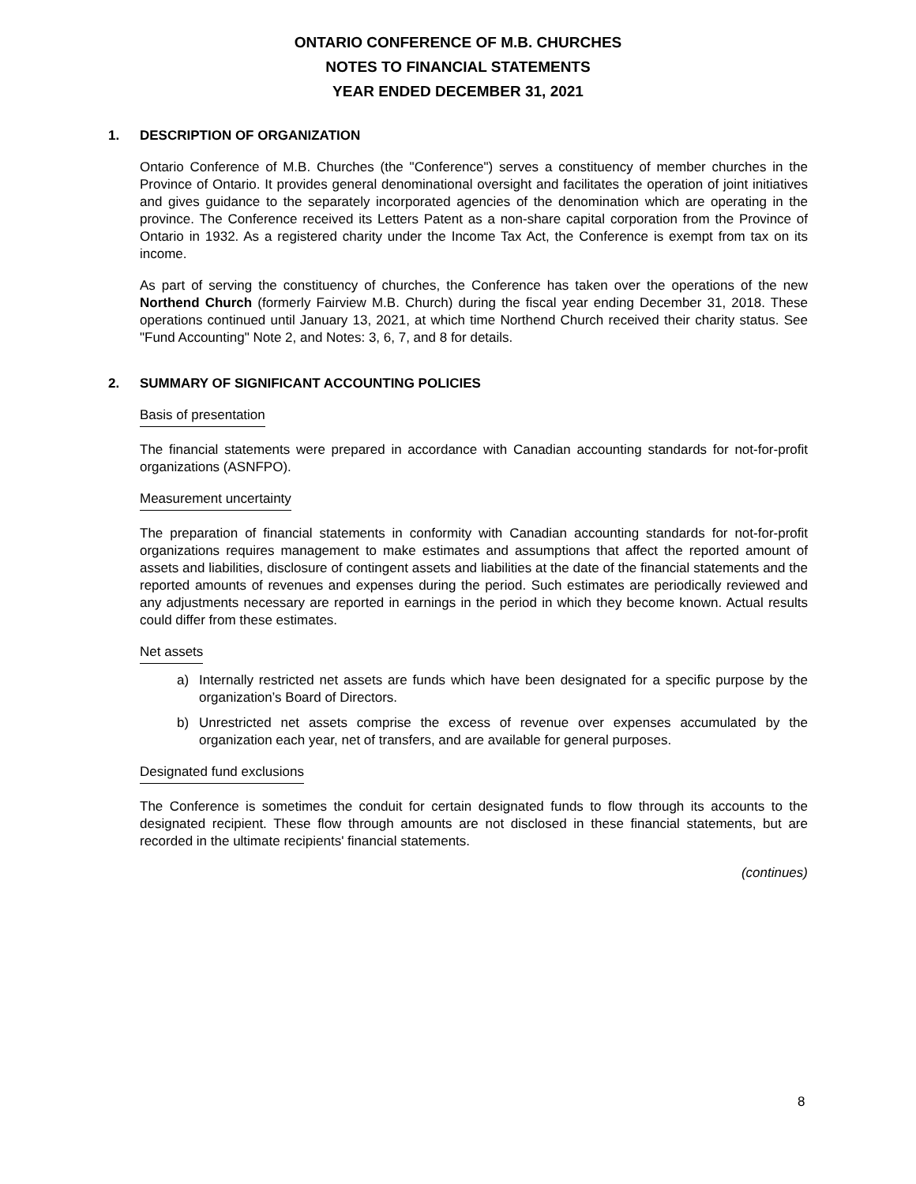ONTARIO CONFERENCE OF M.B. CHURCHES
NOTES TO FINANCIAL STATEMENTS
YEAR ENDED DECEMBER 31, 2021
1. DESCRIPTION OF ORGANIZATION
Ontario Conference of M.B. Churches (the "Conference") serves a constituency of member churches in the Province of Ontario. It provides general denominational oversight and facilitates the operation of joint initiatives and gives guidance to the separately incorporated agencies of the denomination which are operating in the province. The Conference received its Letters Patent as a non-share capital corporation from the Province of Ontario in 1932. As a registered charity under the Income Tax Act, the Conference is exempt from tax on its income.
As part of serving the constituency of churches, the Conference has taken over the operations of the new Northend Church (formerly Fairview M.B. Church) during the fiscal year ending December 31, 2018. These operations continued until January 13, 2021, at which time Northend Church received their charity status. See "Fund Accounting" Note 2, and Notes: 3, 6, 7, and 8 for details.
2. SUMMARY OF SIGNIFICANT ACCOUNTING POLICIES
Basis of presentation
The financial statements were prepared in accordance with Canadian accounting standards for not-for-profit organizations (ASNFPO).
Measurement uncertainty
The preparation of financial statements in conformity with Canadian accounting standards for not-for-profit organizations requires management to make estimates and assumptions that affect the reported amount of assets and liabilities, disclosure of contingent assets and liabilities at the date of the financial statements and the reported amounts of revenues and expenses during the period. Such estimates are periodically reviewed and any adjustments necessary are reported in earnings in the period in which they become known. Actual results could differ from these estimates.
Net assets
a) Internally restricted net assets are funds which have been designated for a specific purpose by the organization’s Board of Directors.
b) Unrestricted net assets comprise the excess of revenue over expenses accumulated by the organization each year, net of transfers, and are available for general purposes.
Designated fund exclusions
The Conference is sometimes the conduit for certain designated funds to flow through its accounts to the designated recipient. These flow through amounts are not disclosed in these financial statements, but are recorded in the ultimate recipients' financial statements.
(continues)
8